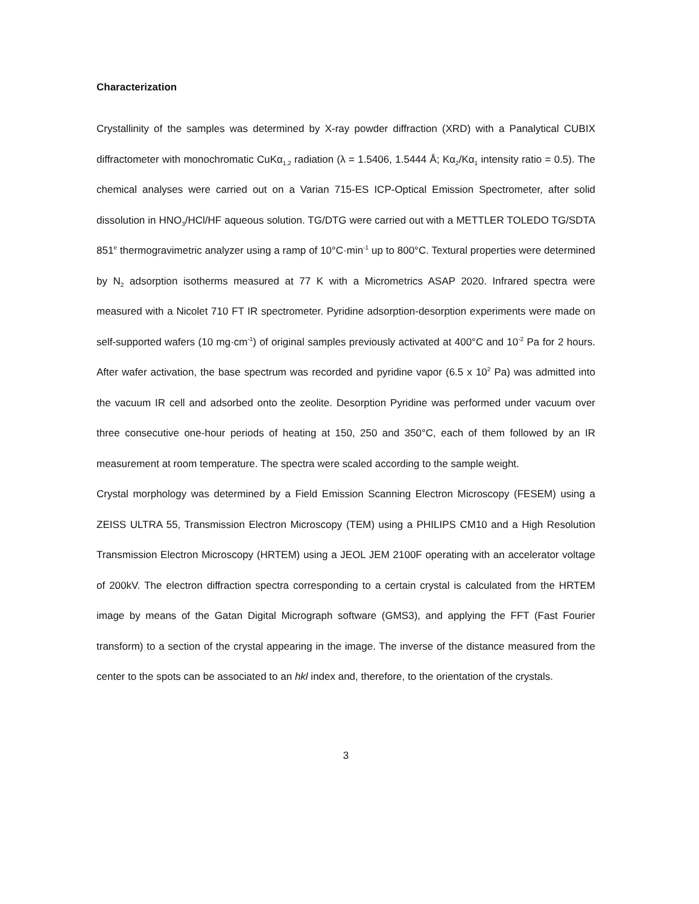Characterization
Crystallinity of the samples was determined by X-ray powder diffraction (XRD) with a Panalytical CUBIX diffractometer with monochromatic CuKα<sub>1,2</sub> radiation (λ = 1.5406, 1.5444 Å; Kα<sub>2</sub>/Kα<sub>1</sub> intensity ratio = 0.5). The chemical analyses were carried out on a Varian 715-ES ICP-Optical Emission Spectrometer, after solid dissolution in HNO<sub>3</sub>/HCl/HF aqueous solution. TG/DTG were carried out with a METTLER TOLEDO TG/SDTA 851<sup>e</sup> thermogravimetric analyzer using a ramp of 10°C·min<sup>-1</sup> up to 800°C. Textural properties were determined by N<sub>2</sub> adsorption isotherms measured at 77 K with a Micrometrics ASAP 2020. Infrared spectra were measured with a Nicolet 710 FT IR spectrometer. Pyridine adsorption-desorption experiments were made on self-supported wafers (10 mg·cm<sup>-1</sup>) of original samples previously activated at 400°C and 10<sup>-2</sup> Pa for 2 hours. After wafer activation, the base spectrum was recorded and pyridine vapor (6.5 x 10<sup>2</sup> Pa) was admitted into the vacuum IR cell and adsorbed onto the zeolite. Desorption Pyridine was performed under vacuum over three consecutive one-hour periods of heating at 150, 250 and 350°C, each of them followed by an IR measurement at room temperature. The spectra were scaled according to the sample weight.
Crystal morphology was determined by a Field Emission Scanning Electron Microscopy (FESEM) using a ZEISS ULTRA 55, Transmission Electron Microscopy (TEM) using a PHILIPS CM10 and a High Resolution Transmission Electron Microscopy (HRTEM) using a JEOL JEM 2100F operating with an accelerator voltage of 200kV. The electron diffraction spectra corresponding to a certain crystal is calculated from the HRTEM image by means of the Gatan Digital Micrograph software (GMS3), and applying the FFT (Fast Fourier transform) to a section of the crystal appearing in the image. The inverse of the distance measured from the center to the spots can be associated to an hkl index and, therefore, to the orientation of the crystals.
3